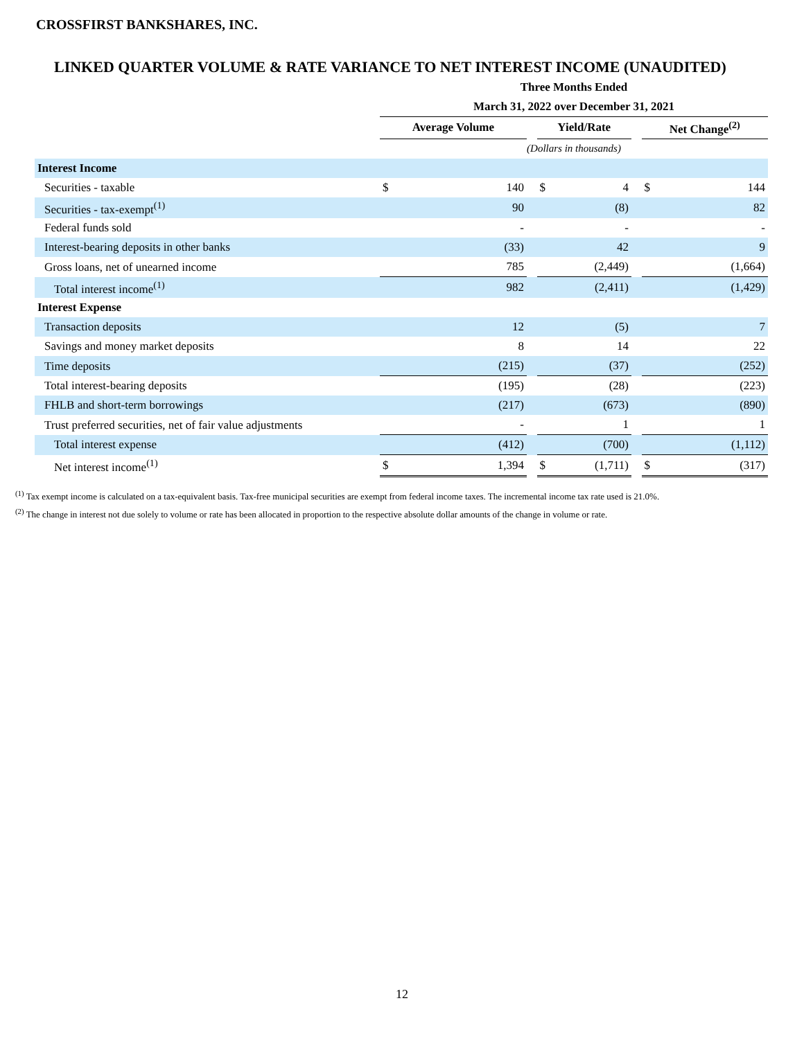CROSSFIRST BANKSHARES, INC.
LINKED QUARTER VOLUME & RATE VARIANCE TO NET INTEREST INCOME (UNAUDITED)
| | Three Months Ended | | | | | | | |
| | March 31, 2022 over December 31, 2021 | | | | | | | |
| | Average Volume | | | Yield/Rate | | | Net Change<sup>(2)</sup> | |
| | (Dollars in thousands) | | | | | | | |
| Interest Income | | | | | | | | |
| Securities - taxable | $ | 140 | | $ | 4 | | $ | 144 |
| Securities - tax-exempt<sup>(1)</sup> | | 90 | | | (8) | | | 82 |
| Federal funds sold | | - | | | - | | | - |
| Interest-bearing deposits in other banks | | (33) | | | 42 | | | 9 |
| Gross loans, net of unearned income | | 785 | | | (2,449) | | | (1,664) |
| Total interest income<sup>(1)</sup> | | 982 | | | (2,411) | | | (1,429) |
| Interest Expense | | | | | | | | |
| Transaction deposits | | 12 | | | (5) | | | 7 |
| Savings and money market deposits | | 8 | | | 14 | | | 22 |
| Time deposits | | (215) | | | (37) | | | (252) |
| Total interest-bearing deposits | | (195) | | | (28) | | | (223) |
| FHLB and short-term borrowings | | (217) | | | (673) | | | (890) |
| Trust preferred securities, net of fair value adjustments | | - | | | 1 | | | 1 |
| Total interest expense | | (412) | | | (700) | | | (1,112) |
| Net interest income<sup>(1)</sup> | $ | 1,394 | | $ | (1,711) | | $ | (317) |
<sup>(1)</sup> Tax exempt income is calculated on a tax-equivalent basis. Tax-free municipal securities are exempt from federal income taxes. The incremental income tax rate used is 21.0%.
<sup>(2)</sup> The change in interest not due solely to volume or rate has been allocated in proportion to the respective absolute dollar amounts of the change in volume or rate.
12